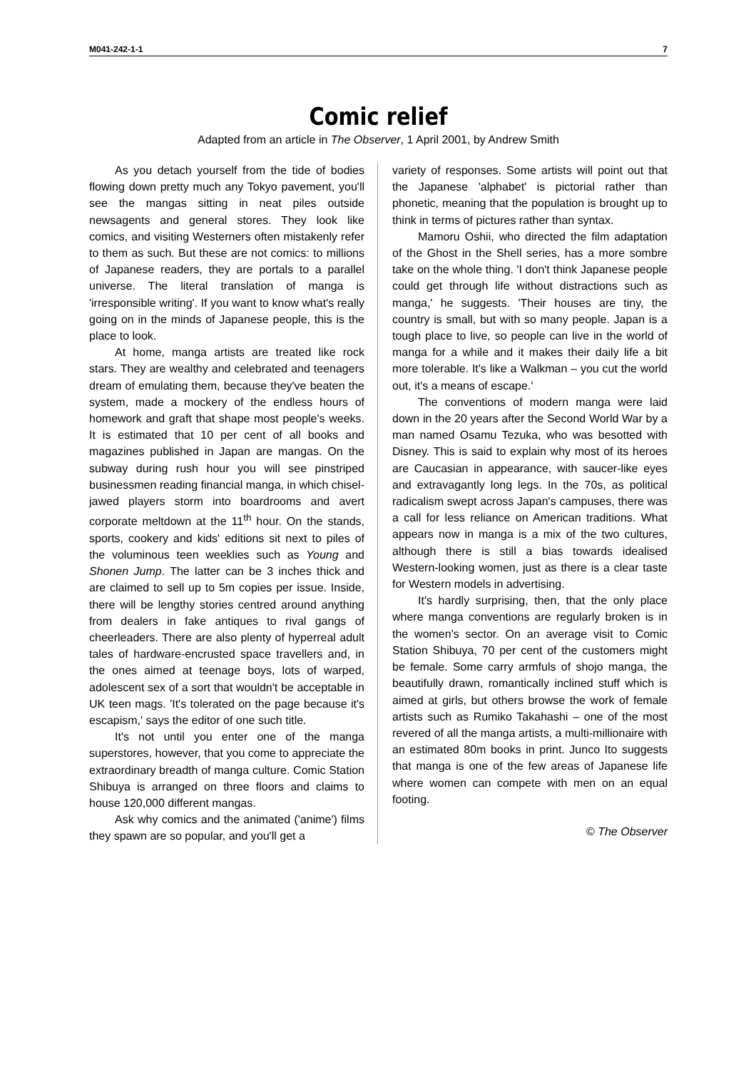M041-242-1-1 7
Comic relief
Adapted from an article in The Observer, 1 April 2001, by Andrew Smith
As you detach yourself from the tide of bodies flowing down pretty much any Tokyo pavement, you'll see the mangas sitting in neat piles outside newsagents and general stores. They look like comics, and visiting Westerners often mistakenly refer to them as such. But these are not comics: to millions of Japanese readers, they are portals to a parallel universe. The literal translation of manga is 'irresponsible writing'. If you want to know what's really going on in the minds of Japanese people, this is the place to look.
At home, manga artists are treated like rock stars. They are wealthy and celebrated and teenagers dream of emulating them, because they've beaten the system, made a mockery of the endless hours of homework and graft that shape most people's weeks. It is estimated that 10 per cent of all books and magazines published in Japan are mangas. On the subway during rush hour you will see pinstriped businessmen reading financial manga, in which chisel-jawed players storm into boardrooms and avert corporate meltdown at the 11<sup>th</sup> hour. On the stands, sports, cookery and kids' editions sit next to piles of the voluminous teen weeklies such as Young and Shonen Jump. The latter can be 3 inches thick and are claimed to sell up to 5m copies per issue. Inside, there will be lengthy stories centred around anything from dealers in fake antiques to rival gangs of cheerleaders. There are also plenty of hyperreal adult tales of hardware-encrusted space travellers and, in the ones aimed at teenage boys, lots of warped, adolescent sex of a sort that wouldn't be acceptable in UK teen mags. 'It's tolerated on the page because it's escapism,' says the editor of one such title.
It's not until you enter one of the manga superstores, however, that you come to appreciate the extraordinary breadth of manga culture. Comic Station Shibuya is arranged on three floors and claims to house 120,000 different mangas.
Ask why comics and the animated ('anime') films they spawn are so popular, and you'll get a
variety of responses. Some artists will point out that the Japanese 'alphabet' is pictorial rather than phonetic, meaning that the population is brought up to think in terms of pictures rather than syntax.
Mamoru Oshii, who directed the film adaptation of the Ghost in the Shell series, has a more sombre take on the whole thing. 'I don't think Japanese people could get through life without distractions such as manga,' he suggests. 'Their houses are tiny, the country is small, but with so many people. Japan is a tough place to live, so people can live in the world of manga for a while and it makes their daily life a bit more tolerable. It's like a Walkman – you cut the world out, it's a means of escape.'
The conventions of modern manga were laid down in the 20 years after the Second World War by a man named Osamu Tezuka, who was besotted with Disney. This is said to explain why most of its heroes are Caucasian in appearance, with saucer-like eyes and extravagantly long legs. In the 70s, as political radicalism swept across Japan's campuses, there was a call for less reliance on American traditions. What appears now in manga is a mix of the two cultures, although there is still a bias towards idealised Western-looking women, just as there is a clear taste for Western models in advertising.
It's hardly surprising, then, that the only place where manga conventions are regularly broken is in the women's sector. On an average visit to Comic Station Shibuya, 70 per cent of the customers might be female. Some carry armfuls of shojo manga, the beautifully drawn, romantically inclined stuff which is aimed at girls, but others browse the work of female artists such as Rumiko Takahashi – one of the most revered of all the manga artists, a multi-millionaire with an estimated 80m books in print. Junco Ito suggests that manga is one of the few areas of Japanese life where women can compete with men on an equal footing.
© The Observer